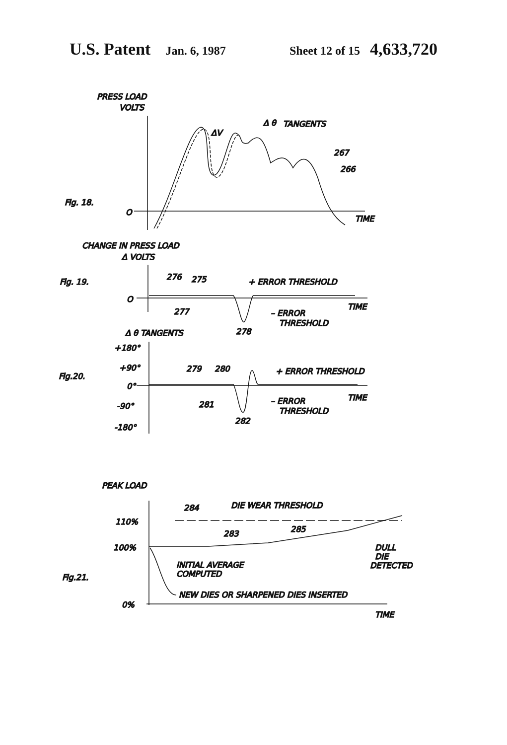U.S. Patent Jan. 6, 1987 Sheet 12 of 15 4,633,720
PRESS LOAD
VOLTS
Δ θ
TANGENTS
ΔV
267
266
Fig. 18.
O
TIME
CHANGE IN PRESS LOAD
Δ VOLTS
Fig. 19.
276
275
+ ERROR THRESHOLD
O
TIME
277
– ERROR
THRESHOLD
278
Δ θ TANGENTS
+180°
Fig.20.
+90°
0°
279
280
+ ERROR THRESHOLD
TIME
-90°
281
– ERROR
THRESHOLD
-180°
282
PEAK LOAD
284
DIE WEAR THRESHOLD
110%
285
283
100%
DULL
DIE
DETECTED
INITIAL AVERAGE
COMPUTED
Fig.21.
NEW DIES OR SHARPENED DIES INSERTED
0%
TIME